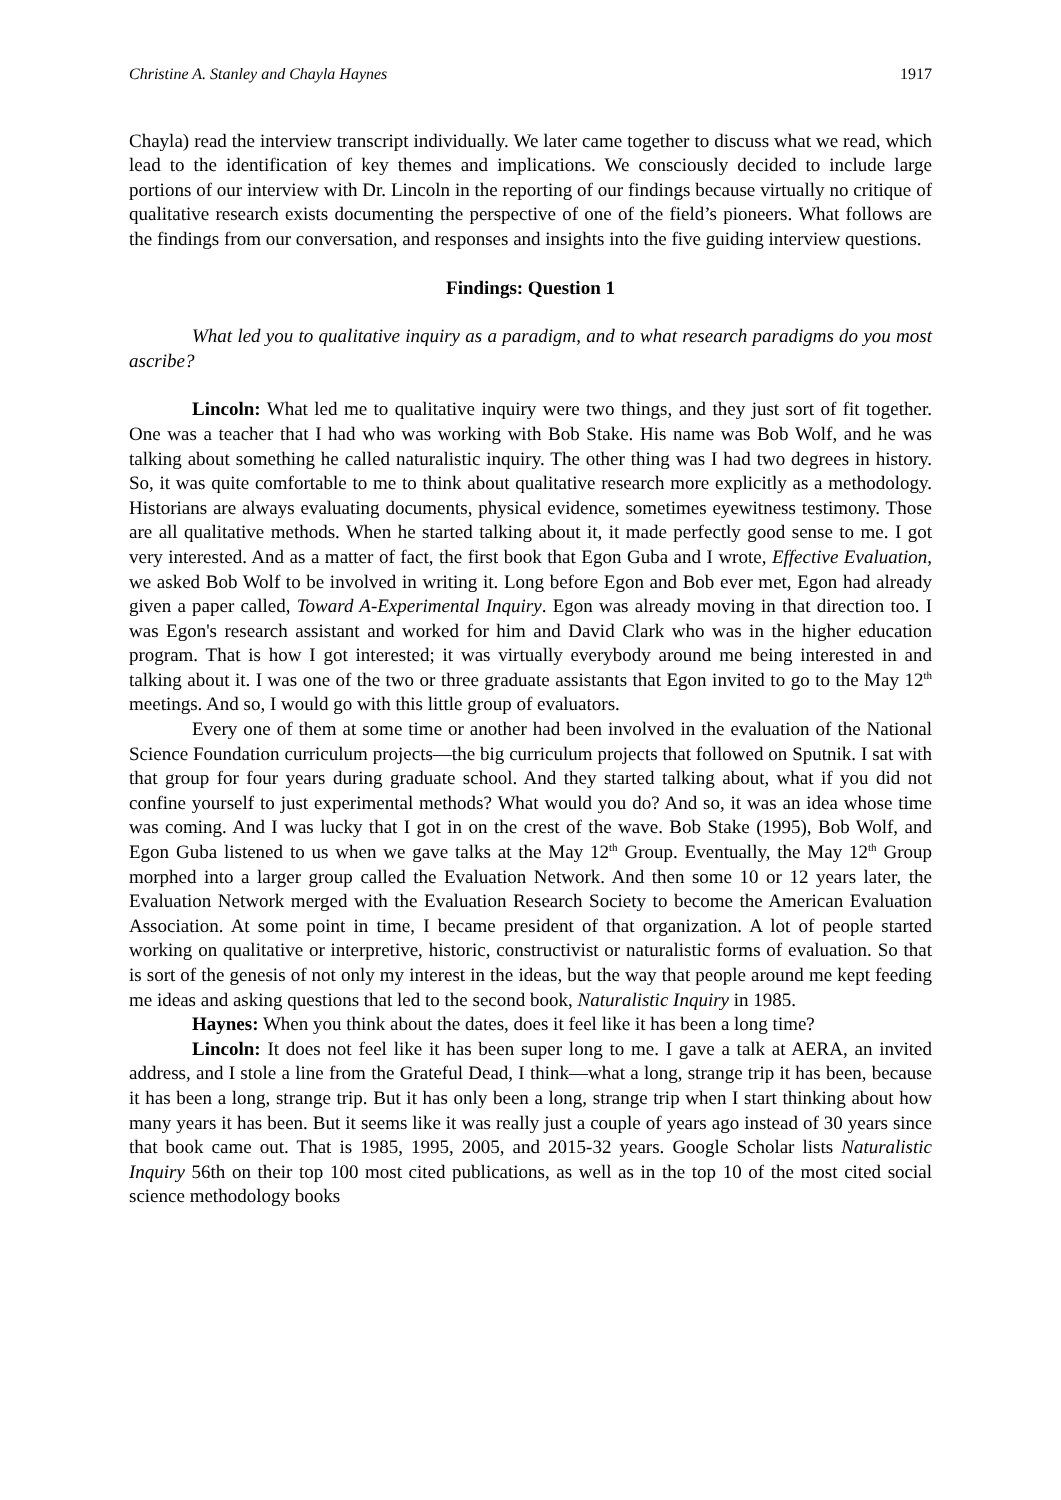Christine A. Stanley and Chayla Haynes 1917
Chayla) read the interview transcript individually. We later came together to discuss what we read, which lead to the identification of key themes and implications. We consciously decided to include large portions of our interview with Dr. Lincoln in the reporting of our findings because virtually no critique of qualitative research exists documenting the perspective of one of the field’s pioneers. What follows are the findings from our conversation, and responses and insights into the five guiding interview questions.
Findings: Question 1
What led you to qualitative inquiry as a paradigm, and to what research paradigms do you most ascribe?
Lincoln: What led me to qualitative inquiry were two things, and they just sort of fit together. One was a teacher that I had who was working with Bob Stake. His name was Bob Wolf, and he was talking about something he called naturalistic inquiry. The other thing was I had two degrees in history. So, it was quite comfortable to me to think about qualitative research more explicitly as a methodology. Historians are always evaluating documents, physical evidence, sometimes eyewitness testimony. Those are all qualitative methods. When he started talking about it, it made perfectly good sense to me. I got very interested. And as a matter of fact, the first book that Egon Guba and I wrote, Effective Evaluation, we asked Bob Wolf to be involved in writing it. Long before Egon and Bob ever met, Egon had already given a paper called, Toward A-Experimental Inquiry. Egon was already moving in that direction too. I was Egon's research assistant and worked for him and David Clark who was in the higher education program. That is how I got interested; it was virtually everybody around me being interested in and talking about it. I was one of the two or three graduate assistants that Egon invited to go to the May 12<sup>th</sup> meetings. And so, I would go with this little group of evaluators.
Every one of them at some time or another had been involved in the evaluation of the National Science Foundation curriculum projects—the big curriculum projects that followed on Sputnik. I sat with that group for four years during graduate school. And they started talking about, what if you did not confine yourself to just experimental methods? What would you do? And so, it was an idea whose time was coming. And I was lucky that I got in on the crest of the wave. Bob Stake (1995), Bob Wolf, and Egon Guba listened to us when we gave talks at the May 12<sup>th</sup> Group. Eventually, the May 12<sup>th</sup> Group morphed into a larger group called the Evaluation Network. And then some 10 or 12 years later, the Evaluation Network merged with the Evaluation Research Society to become the American Evaluation Association. At some point in time, I became president of that organization. A lot of people started working on qualitative or interpretive, historic, constructivist or naturalistic forms of evaluation. So that is sort of the genesis of not only my interest in the ideas, but the way that people around me kept feeding me ideas and asking questions that led to the second book, Naturalistic Inquiry in 1985.
Haynes: When you think about the dates, does it feel like it has been a long time?
Lincoln: It does not feel like it has been super long to me. I gave a talk at AERA, an invited address, and I stole a line from the Grateful Dead, I think—what a long, strange trip it has been, because it has been a long, strange trip. But it has only been a long, strange trip when I start thinking about how many years it has been. But it seems like it was really just a couple of years ago instead of 30 years since that book came out. That is 1985, 1995, 2005, and 2015-32 years. Google Scholar lists Naturalistic Inquiry 56th on their top 100 most cited publications, as well as in the top 10 of the most cited social science methodology books